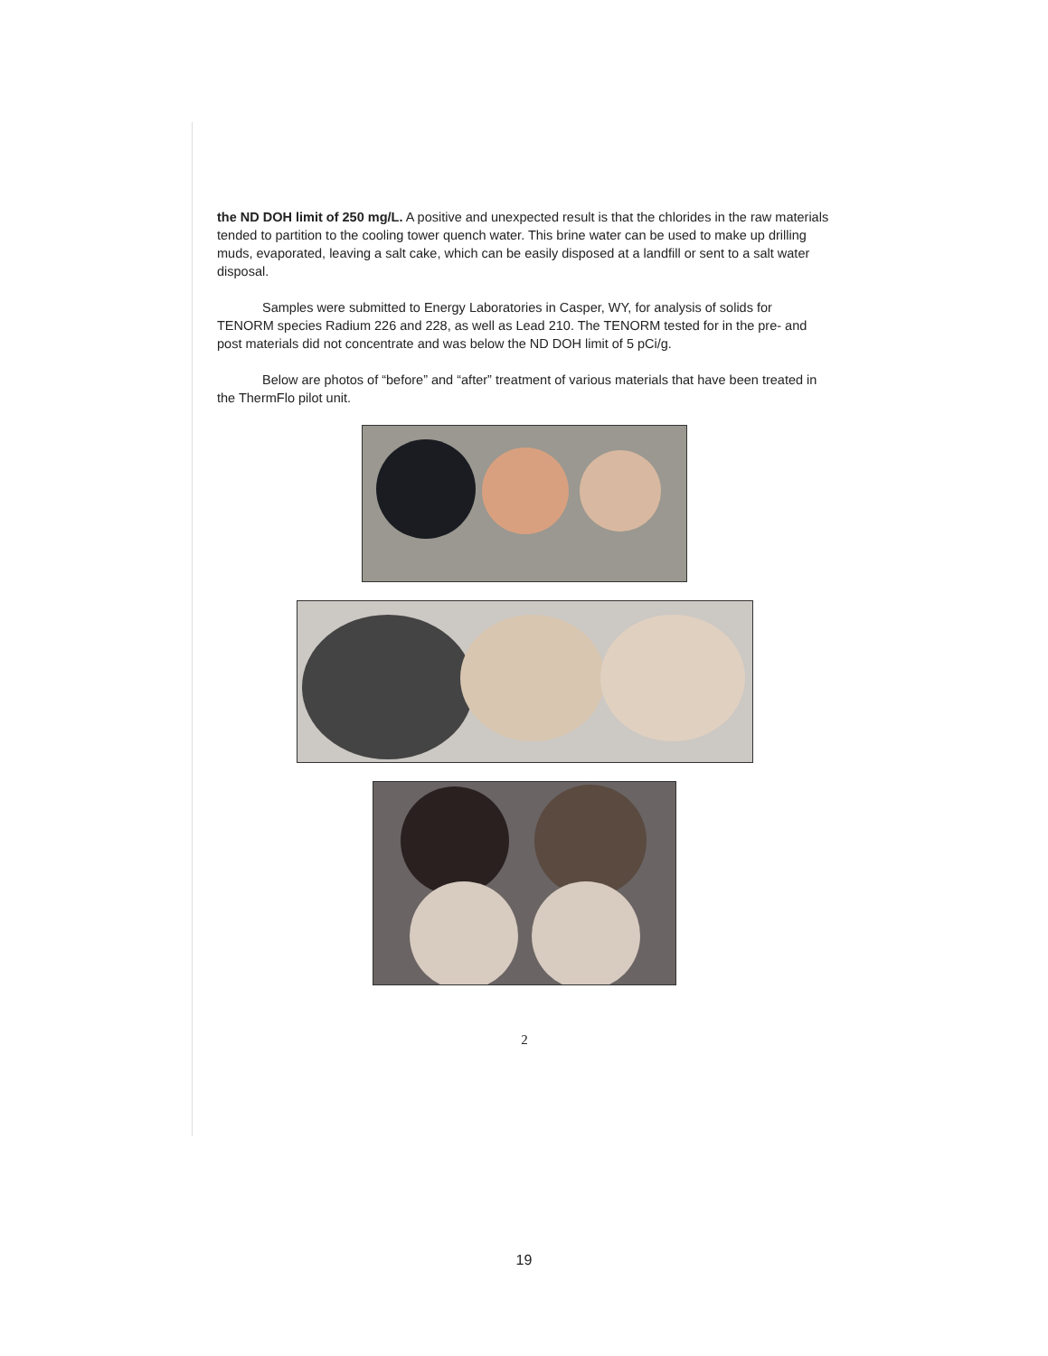the ND DOH limit of 250 mg/L. A positive and unexpected result is that the chlorides in the raw materials tended to partition to the cooling tower quench water. This brine water can be used to make up drilling muds, evaporated, leaving a salt cake, which can be easily disposed at a landfill or sent to a salt water disposal.
Samples were submitted to Energy Laboratories in Casper, WY, for analysis of solids for TENORM species Radium 226 and 228, as well as Lead 210. The TENORM tested for in the pre- and post materials did not concentrate and was below the ND DOH limit of 5 pCi/g.
Below are photos of “before” and “after” treatment of various materials that have been treated in the ThermFlo pilot unit.
2
19